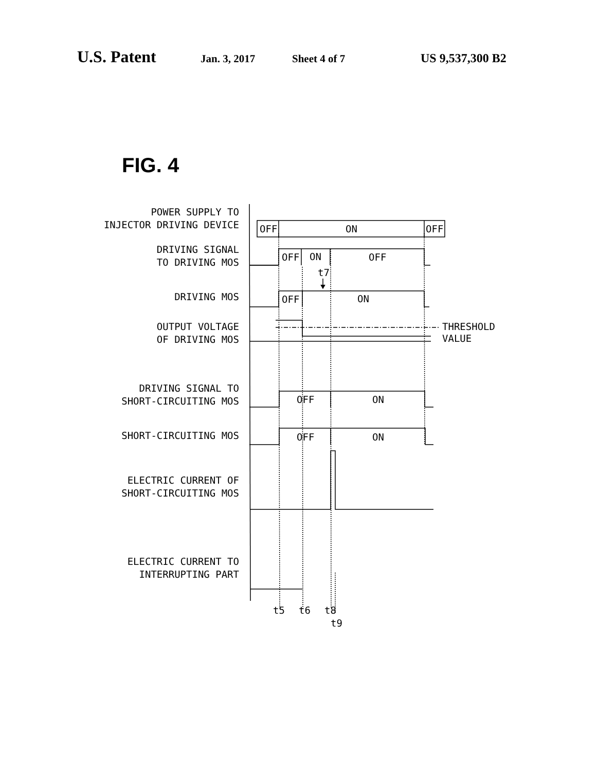U.S. Patent Jan. 3, 2017 Sheet 4 of 7 US 9,537,300 B2
FIG. 4
POWER SUPPLY TO
INJECTOR DRIVING DEVICE
OFF
ON
OFF
DRIVING SIGNAL
TO DRIVING MOS
OFF
ON
OFF
t7
DRIVING MOS
OFF
ON
OUTPUT VOLTAGE
OF DRIVING MOS
THRESHOLD
VALUE
DRIVING SIGNAL TO
SHORT-CIRCUITING MOS
OFF
ON
SHORT-CIRCUITING MOS
OFF
ON
ELECTRIC CURRENT OF
SHORT-CIRCUITING MOS
ELECTRIC CURRENT TO
INTERRUPTING PART
t5
t6
t8
t9